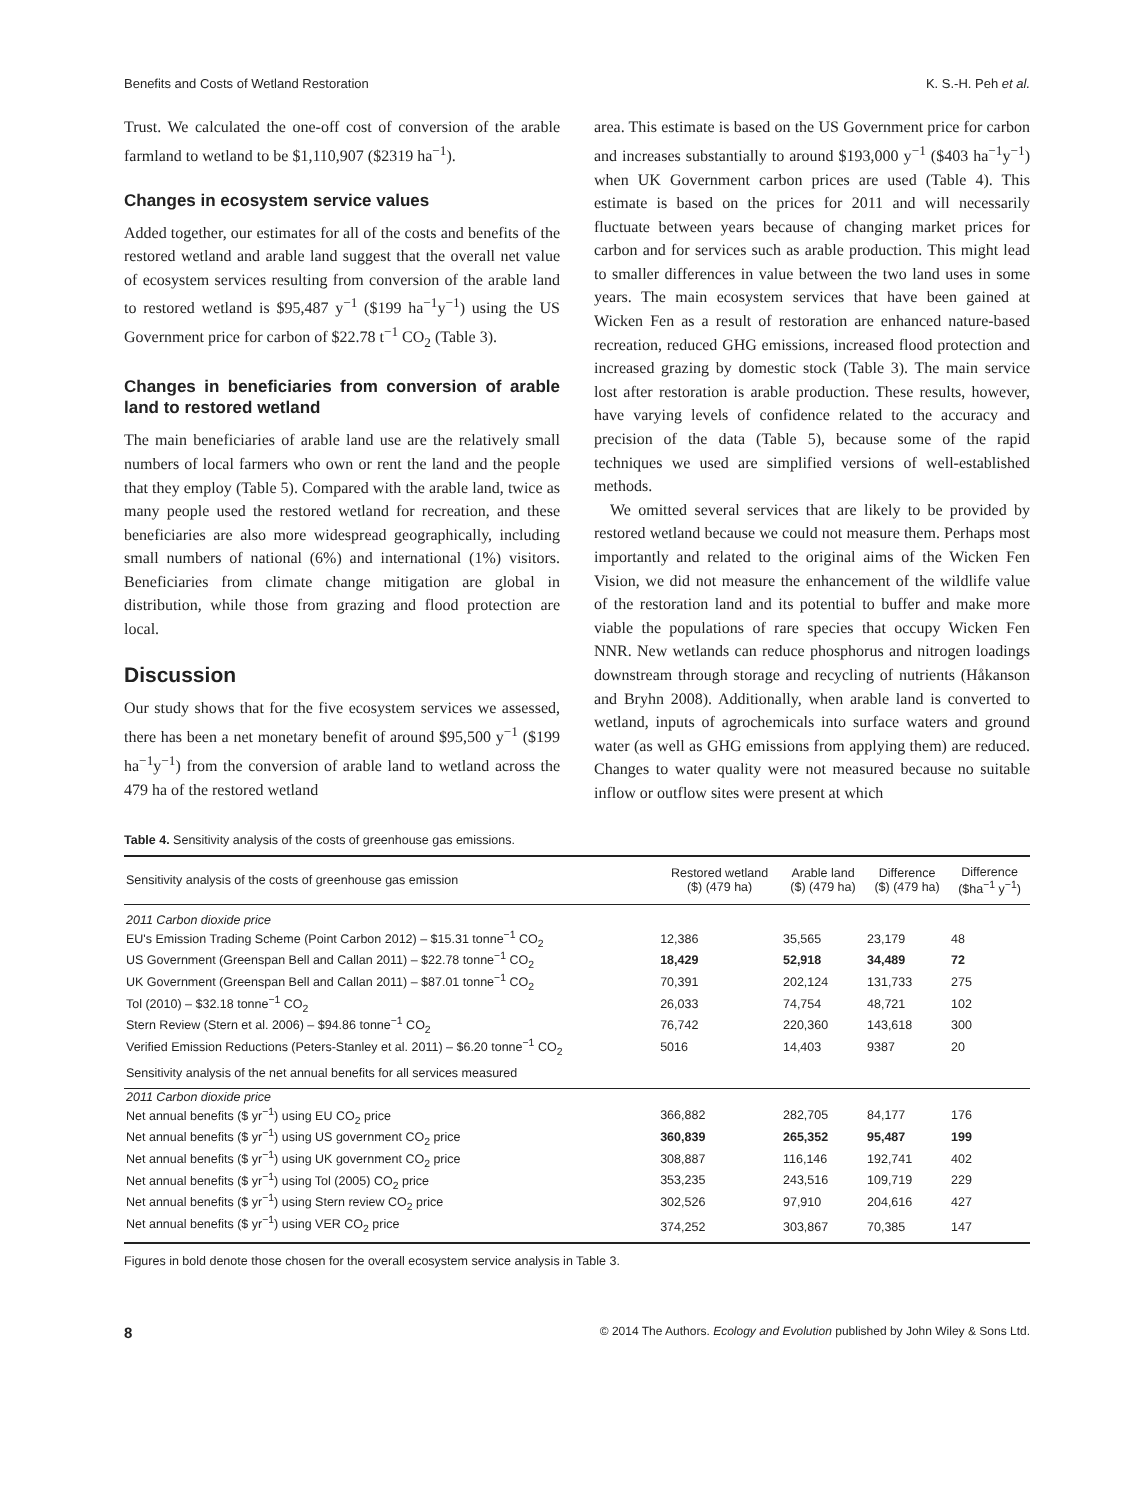Benefits and Costs of Wetland Restoration K. S.-H. Peh et al.
Trust. We calculated the one-off cost of conversion of the arable farmland to wetland to be $1,110,907 ($2319 ha<sup>−1</sup>).
Changes in ecosystem service values
Added together, our estimates for all of the costs and benefits of the restored wetland and arable land suggest that the overall net value of ecosystem services resulting from conversion of the arable land to restored wetland is $95,487 y<sup>−1</sup> ($199 ha<sup>−1</sup>y<sup>−1</sup>) using the US Government price for carbon of $22.78 t<sup>−1</sup> CO<sub>2</sub> (Table 3).
Changes in beneficiaries from conversion of arable land to restored wetland
The main beneficiaries of arable land use are the relatively small numbers of local farmers who own or rent the land and the people that they employ (Table 5). Compared with the arable land, twice as many people used the restored wetland for recreation, and these beneficiaries are also more widespread geographically, including small numbers of national (6%) and international (1%) visitors. Beneficiaries from climate change mitigation are global in distribution, while those from grazing and flood protection are local.
Discussion
Our study shows that for the five ecosystem services we assessed, there has been a net monetary benefit of around $95,500 y<sup>−1</sup> ($199 ha<sup>−1</sup>y<sup>−1</sup>) from the conversion of arable land to wetland across the 479 ha of the restored wetland
area. This estimate is based on the US Government price for carbon and increases substantially to around $193,000 y<sup>−1</sup> ($403 ha<sup>−1</sup>y<sup>−1</sup>) when UK Government carbon prices are used (Table 4). This estimate is based on the prices for 2011 and will necessarily fluctuate between years because of changing market prices for carbon and for services such as arable production. This might lead to smaller differences in value between the two land uses in some years. The main ecosystem services that have been gained at Wicken Fen as a result of restoration are enhanced nature-based recreation, reduced GHG emissions, increased flood protection and increased grazing by domestic stock (Table 3). The main service lost after restoration is arable production. These results, however, have varying levels of confidence related to the accuracy and precision of the data (Table 5), because some of the rapid techniques we used are simplified versions of well-established methods.
We omitted several services that are likely to be provided by restored wetland because we could not measure them. Perhaps most importantly and related to the original aims of the Wicken Fen Vision, we did not measure the enhancement of the wildlife value of the restoration land and its potential to buffer and make more viable the populations of rare species that occupy Wicken Fen NNR. New wetlands can reduce phosphorus and nitrogen loadings downstream through storage and recycling of nutrients (Håkanson and Bryhn 2008). Additionally, when arable land is converted to wetland, inputs of agrochemicals into surface waters and ground water (as well as GHG emissions from applying them) are reduced. Changes to water quality were not measured because no suitable inflow or outflow sites were present at which
Table 4. Sensitivity analysis of the costs of greenhouse gas emissions.
| Sensitivity analysis of the costs of greenhouse gas emission | Restored wetland ($) (479 ha) | Arable land ($) (479 ha) | Difference ($) (479 ha) | Difference ($ha<sup>−1</sup> y<sup>−1</sup>) |
| --- | --- | --- | --- | --- |
| 2011 Carbon dioxide price | | | | |
| EU's Emission Trading Scheme (Point Carbon 2012) – $15.31 tonne<sup>−1</sup> CO<sub>2</sub> | 12,386 | 35,565 | 23,179 | 48 |
| US Government (Greenspan Bell and Callan 2011) – $22.78 tonne<sup>−1</sup> CO<sub>2</sub> | 18,429 | 52,918 | 34,489 | 72 |
| UK Government (Greenspan Bell and Callan 2011) – $87.01 tonne<sup>−1</sup> CO<sub>2</sub> | 70,391 | 202,124 | 131,733 | 275 |
| Tol (2010) – $32.18 tonne<sup>−1</sup> CO<sub>2</sub> | 26,033 | 74,754 | 48,721 | 102 |
| Stern Review (Stern et al. 2006) – $94.86 tonne<sup>−1</sup> CO<sub>2</sub> | 76,742 | 220,360 | 143,618 | 300 |
| Verified Emission Reductions (Peters-Stanley et al. 2011) – $6.20 tonne<sup>−1</sup> CO<sub>2</sub> | 5016 | 14,403 | 9387 | 20 |
| Sensitivity analysis of the net annual benefits for all services measured | | | | |
| 2011 Carbon dioxide price | | | | |
| Net annual benefits ($ yr<sup>−1</sup>) using EU CO<sub>2</sub> price | 366,882 | 282,705 | 84,177 | 176 |
| Net annual benefits ($ yr<sup>−1</sup>) using US government CO<sub>2</sub> price | 360,839 | 265,352 | 95,487 | 199 |
| Net annual benefits ($ yr<sup>−1</sup>) using UK government CO<sub>2</sub> price | 308,887 | 116,146 | 192,741 | 402 |
| Net annual benefits ($ yr<sup>−1</sup>) using Tol (2005) CO<sub>2</sub> price | 353,235 | 243,516 | 109,719 | 229 |
| Net annual benefits ($ yr<sup>−1</sup>) using Stern review CO<sub>2</sub> price | 302,526 | 97,910 | 204,616 | 427 |
| Net annual benefits ($ yr<sup>−1</sup>) using VER CO<sub>2</sub> price | 374,252 | 303,867 | 70,385 | 147 |
Figures in bold denote those chosen for the overall ecosystem service analysis in Table 3.
8 © 2014 The Authors. Ecology and Evolution published by John Wiley & Sons Ltd.